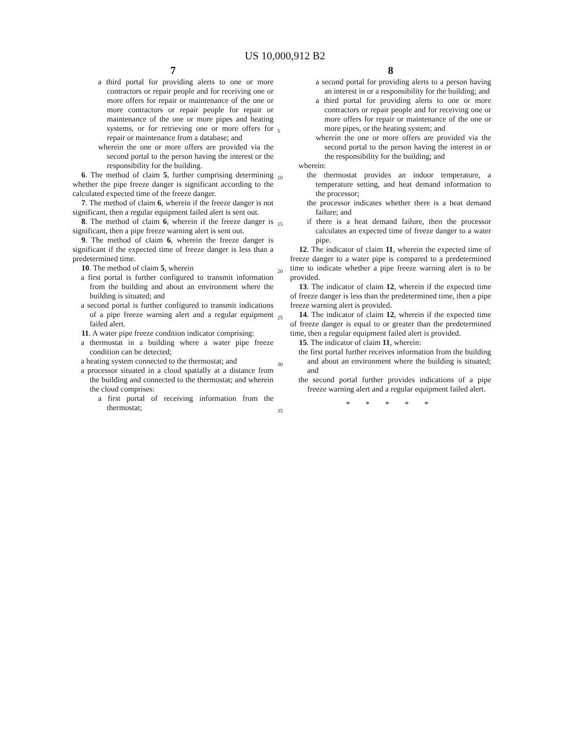US 10,000,912 B2
7
a third portal for providing alerts to one or more contractors or repair people and for receiving one or more offers for repair or maintenance of the one or more contractors or repair people for repair or maintenance of the one or more pipes and heating systems, or for retrieving one or more offers for repair or maintenance from a database; and
wherein the one or more offers are provided via the second portal to the person having the interest or the responsibility for the building.
6. The method of claim 5, further comprising determining whether the pipe freeze danger is significant according to the calculated expected time of the freeze danger.
7. The method of claim 6, wherein if the freeze danger is not significant, then a regular equipment failed alert is sent out.
8. The method of claim 6, wherein if the freeze danger is significant, then a pipe freeze warning alert is sent out.
9. The method of claim 6, wherein the freeze danger is significant if the expected time of freeze danger is less than a predetermined time.
10. The method of claim 5, wherein
a first portal is further configured to transmit information from the building and about an environment where the building is situated; and
a second portal is further configured to transmit indications of a pipe freeze warning alert and a regular equipment failed alert.
11. A water pipe freeze condition indicator comprising:
a thermostat in a building where a water pipe freeze condition can be detected;
a heating system connected to the thermostat; and
a processor situated in a cloud spatially at a distance from the building and connected to the thermostat; and wherein the cloud comprises:
a first portal of receiving information from the thermostat;
5
10
15
20
25
30
35
8
a second portal for providing alerts to a person having an interest in or a responsibility for the building; and
a third portal for providing alerts to one or more contractors or repair people and for receiving one or more offers for repair or maintenance of the one or more pipes, or the heating system; and
wherein the one or more offers are provided via the second portal to the person having the interest in or the responsibility for the building; and
wherein:
the thermostat provides an indoor temperature, a temperature setting, and heat demand information to the processor;
the processor indicates whether there is a heat demand failure; and
if there is a heat demand failure, then the processor calculates an expected time of freeze danger to a water pipe.
12. The indicator of claim 11, wherein the expected time of freeze danger to a water pipe is compared to a predetermined time to indicate whether a pipe freeze warning alert is to be provided.
13. The indicator of claim 12, wherein if the expected time of freeze danger is less than the predetermined time, then a pipe freeze warning alert is provided.
14. The indicator of claim 12, wherein if the expected time of freeze danger is equal to or greater than the predetermined time, then a regular equipment failed alert is provided.
15. The indicator of claim 11, wherein:
the first portal further receives information from the building and about an environment where the building is situated; and
the second portal further provides indications of a pipe freeze warning alert and a regular equipment failed alert.
* * * * *